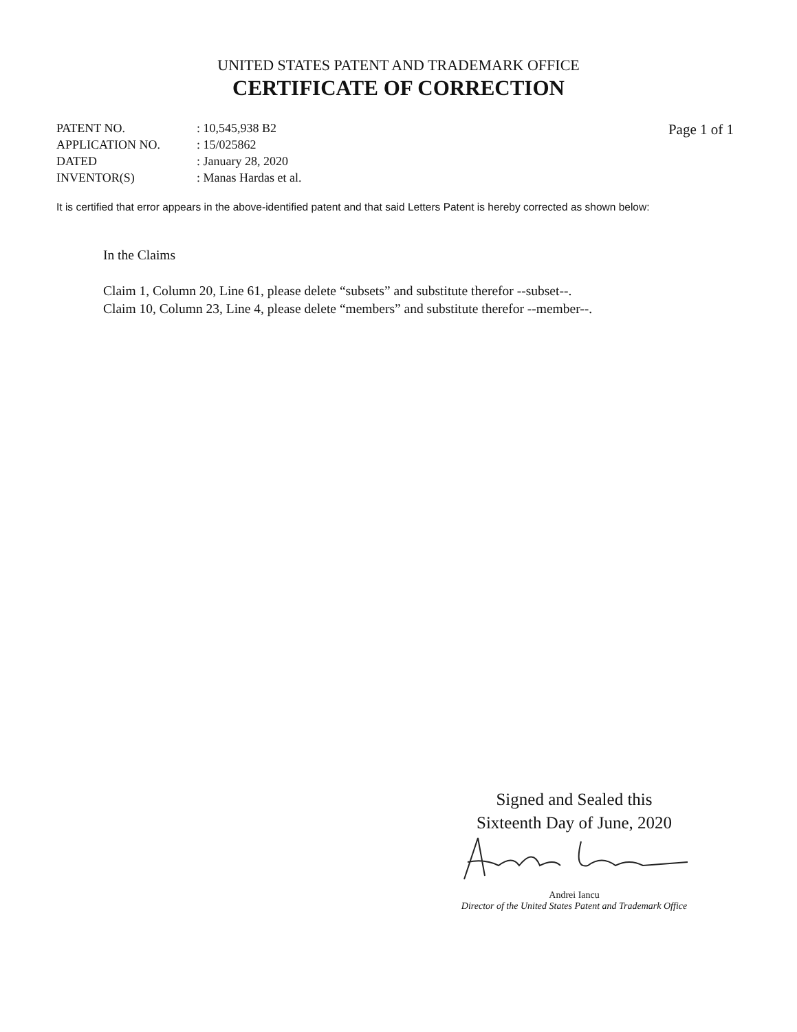UNITED STATES PATENT AND TRADEMARK OFFICE
CERTIFICATE OF CORRECTION
| PATENT NO. | : 10,545,938 B2 |
| APPLICATION NO. | : 15/025862 |
| DATED | : January 28, 2020 |
| INVENTOR(S) | : Manas Hardas et al. |
Page 1 of 1
It is certified that error appears in the above-identified patent and that said Letters Patent is hereby corrected as shown below:
In the Claims
Claim 1, Column 20, Line 61, please delete “subsets” and substitute therefor --subset--.
Claim 10, Column 23, Line 4, please delete “members” and substitute therefor --member--.
Signed and Sealed this
Sixteenth Day of June, 2020
Andrei Iancu
Director of the United States Patent and Trademark Office